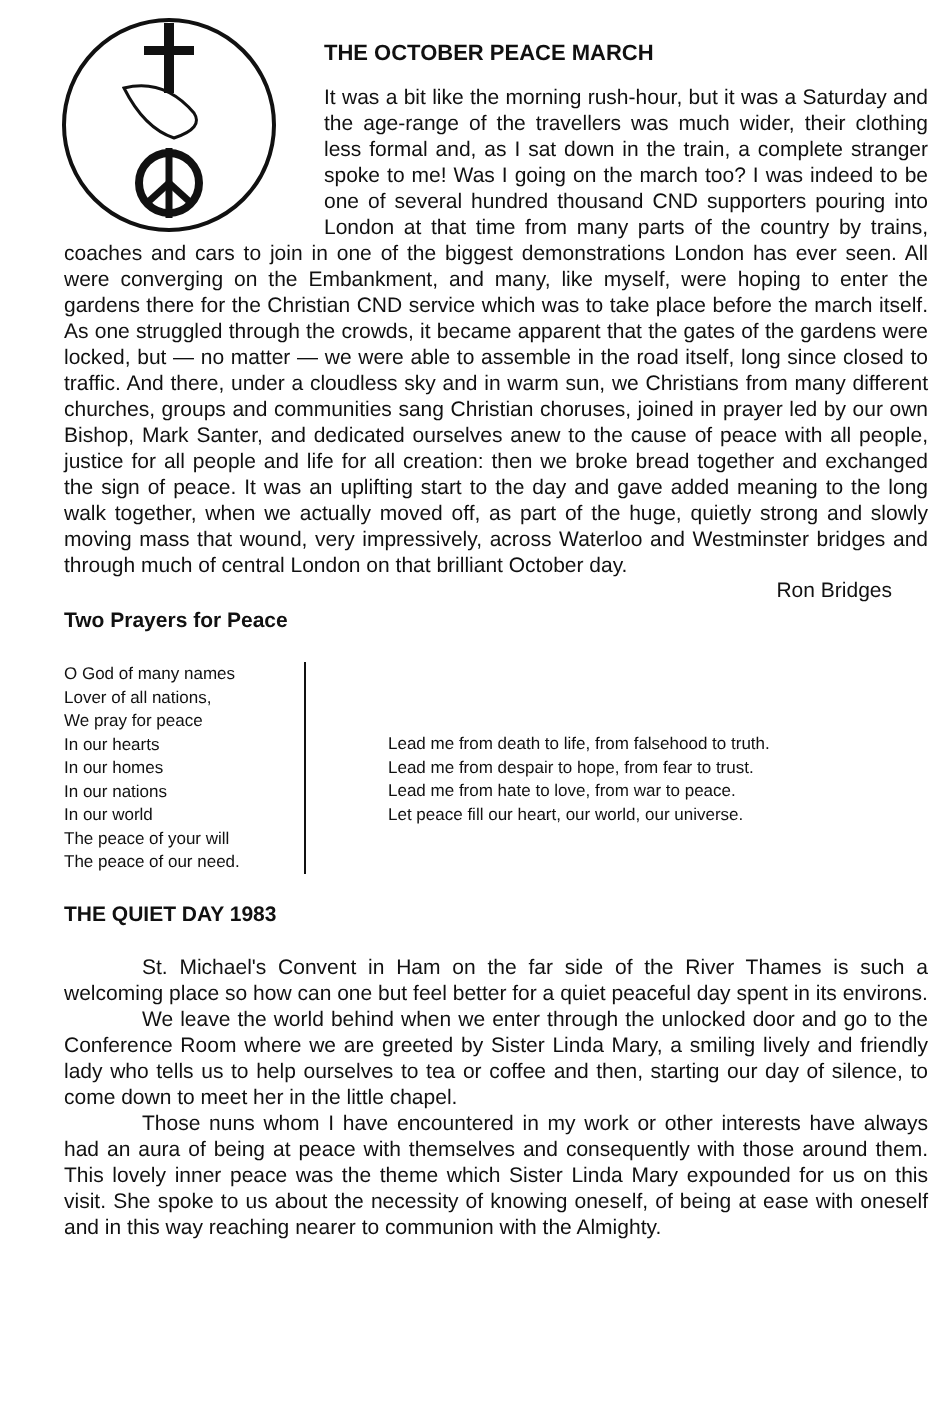THE OCTOBER PEACE MARCH
It was a bit like the morning rush-hour, but it was a Saturday and the age-range of the travellers was much wider, their clothing less formal and, as I sat down in the train, a complete stranger spoke to me! Was I going on the march too? I was indeed to be one of several hundred thousand CND supporters pouring into London at that time from many parts of the country by trains, coaches and cars to join in one of the biggest demonstrations London has ever seen. All were converging on the Embankment, and many, like myself, were hoping to enter the gardens there for the Christian CND service which was to take place before the march itself. As one struggled through the crowds, it became apparent that the gates of the gardens were locked, but — no matter — we were able to assemble in the road itself, long since closed to traffic. And there, under a cloudless sky and in warm sun, we Christians from many different churches, groups and communities sang Christian choruses, joined in prayer led by our own Bishop, Mark Santer, and dedicated ourselves anew to the cause of peace with all people, justice for all people and life for all creation: then we broke bread together and exchanged the sign of peace. It was an uplifting start to the day and gave added meaning to the long walk together, when we actually moved off, as part of the huge, quietly strong and slowly moving mass that wound, very impressively, across Waterloo and Westminster bridges and through much of central London on that brilliant October day.
Ron Bridges
Two Prayers for Peace
O God of many names
Lover of all nations,
We pray for peace
In our hearts
In our homes
In our nations
In our world
The peace of your will
The peace of our need.
Lead me from death to life, from falsehood to truth.
Lead me from despair to hope, from fear to trust.
Lead me from hate to love, from war to peace.
Let peace fill our heart, our world, our universe.
THE QUIET DAY 1983
St. Michael's Convent in Ham on the far side of the River Thames is such a welcoming place so how can one but feel better for a quiet peaceful day spent in its environs.
We leave the world behind when we enter through the unlocked door and go to the Conference Room where we are greeted by Sister Linda Mary, a smiling lively and friendly lady who tells us to help ourselves to tea or coffee and then, starting our day of silence, to come down to meet her in the little chapel.
Those nuns whom I have encountered in my work or other interests have always had an aura of being at peace with themselves and consequently with those around them. This lovely inner peace was the theme which Sister Linda Mary expounded for us on this visit. She spoke to us about the necessity of knowing oneself, of being at ease with oneself and in this way reaching nearer to communion with the Almighty.